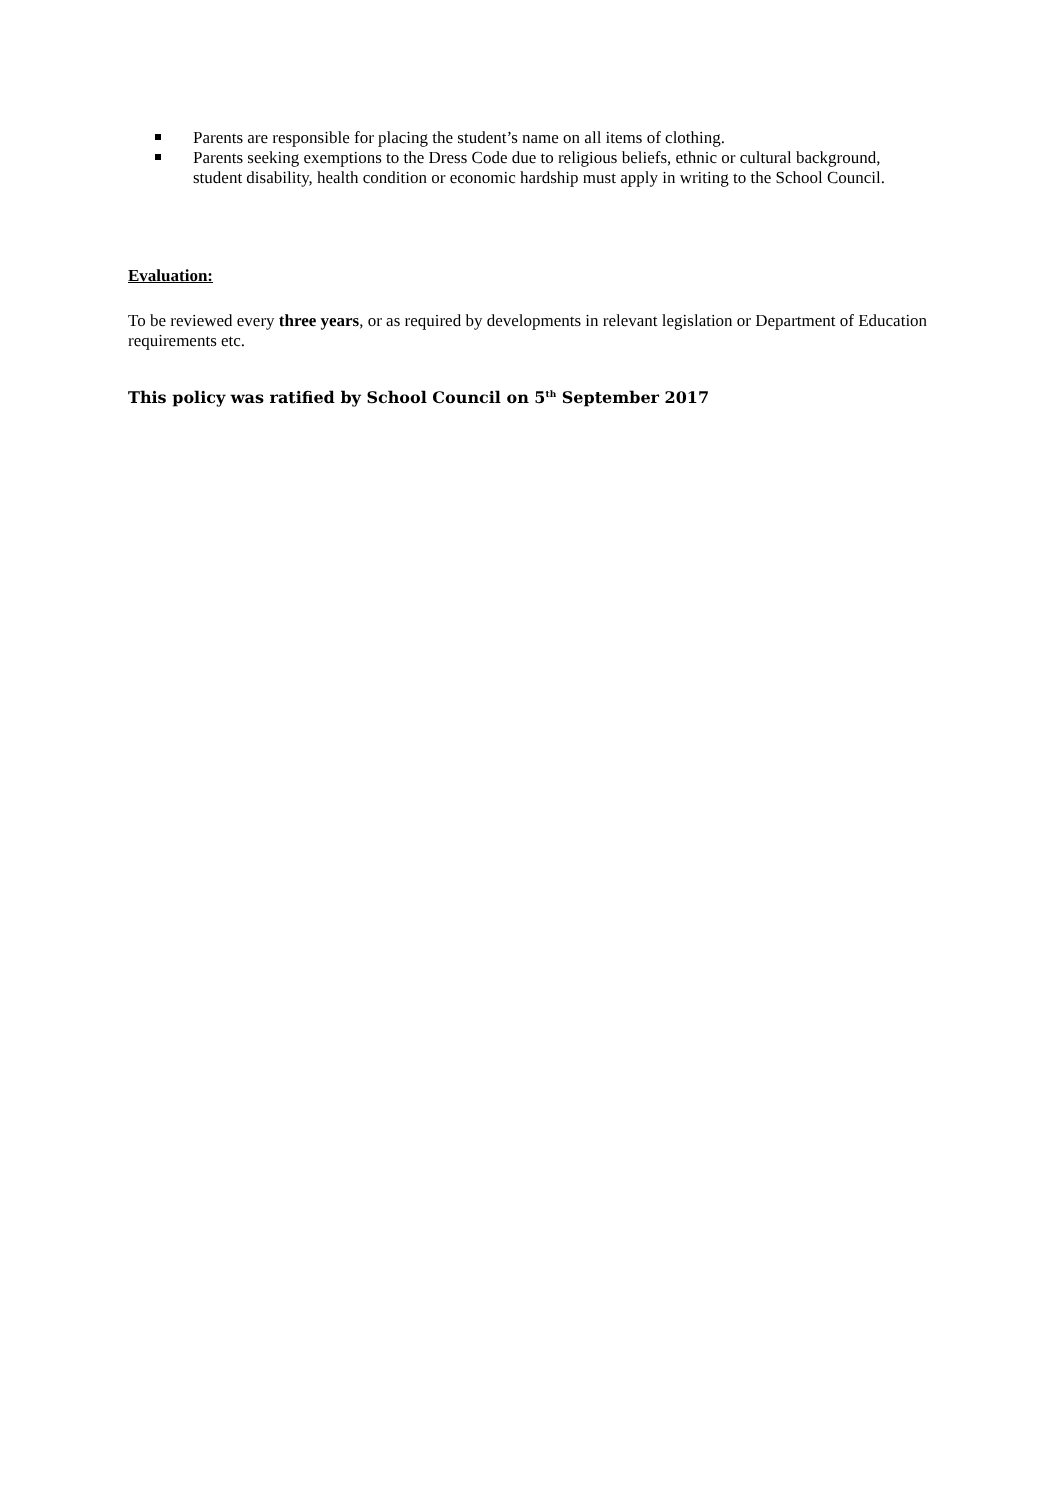Parents are responsible for placing the student’s name on all items of clothing.
Parents seeking exemptions to the Dress Code due to religious beliefs, ethnic or cultural background, student disability, health condition or economic hardship must apply in writing to the School Council.
Evaluation:
To be reviewed every three years, or as required by developments in relevant legislation or Department of Education requirements etc.
This policy was ratified by School Council on 5<sup>th</sup> September 2017